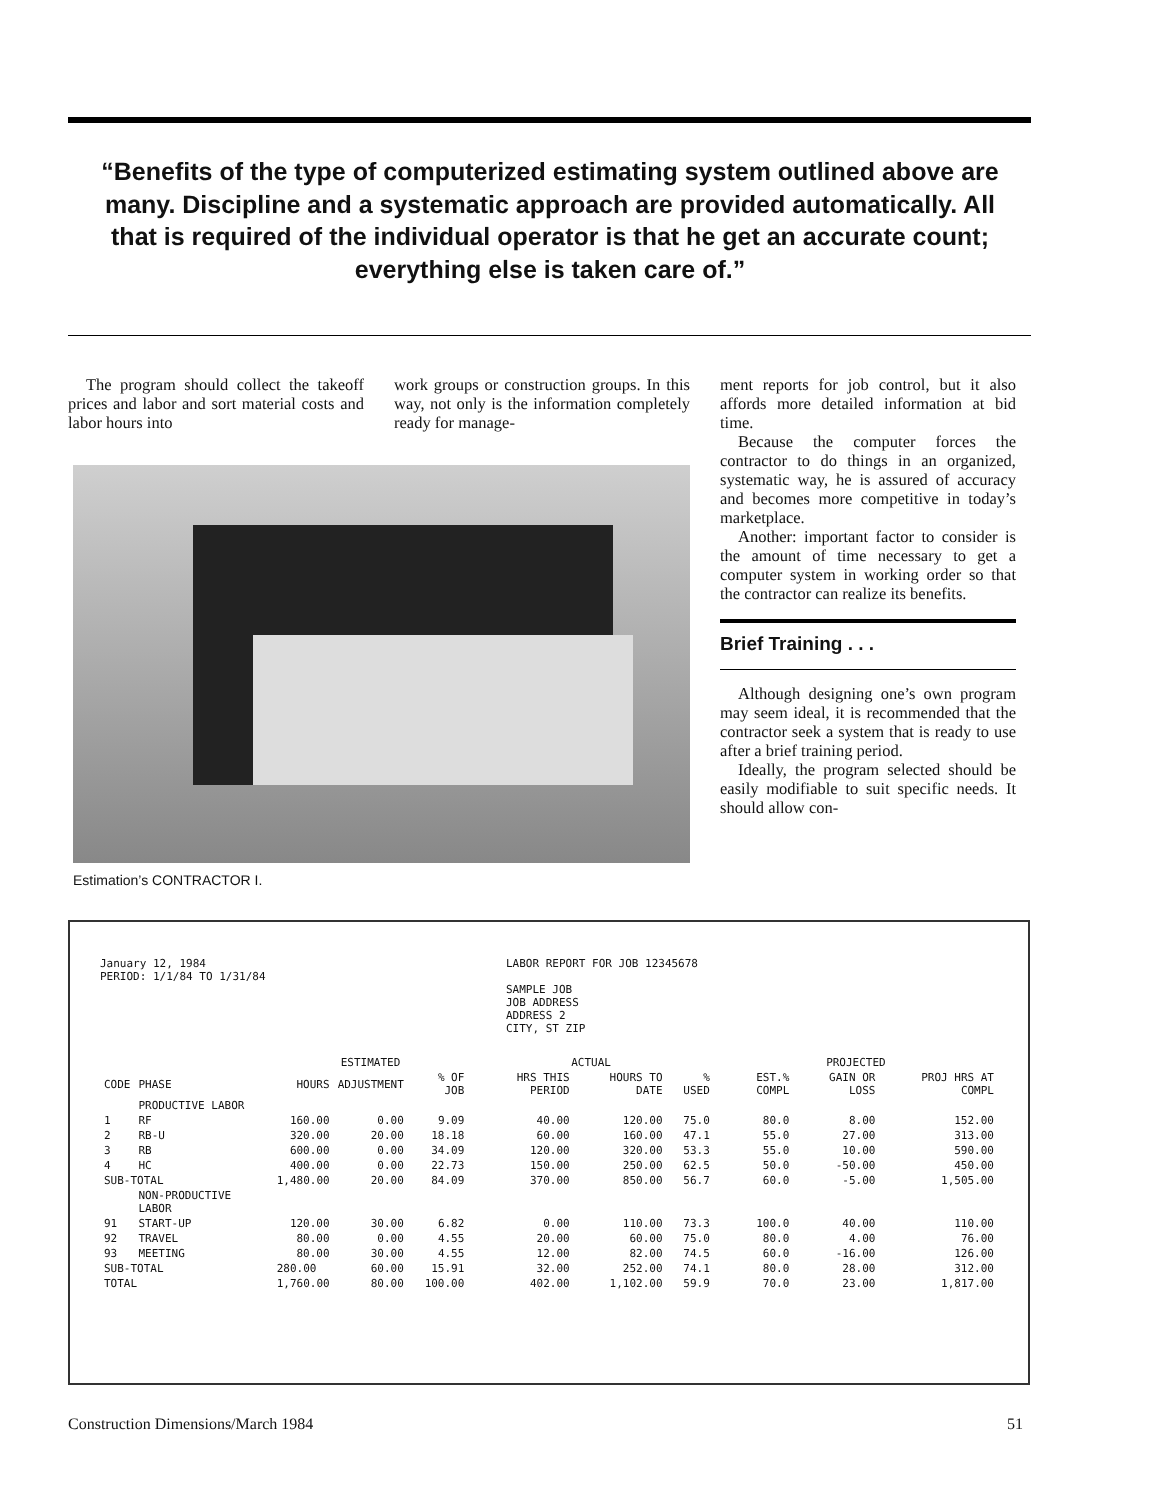“Benefits of the type of computerized estimating system outlined above are many. Discipline and a systematic approach are provided automatically. All that is required of the individual operator is that he get an accurate count; everything else is taken care of.”
The program should collect the takeoff prices and labor and sort material costs and labor hours into
work groups or construction groups. In this way, not only is the information completely ready for manage-
ment reports for job control, but it also affords more detailed information at bid time.
Because the computer forces the contractor to do things in an organized, systematic way, he is assured of accuracy and becomes more competitive in today’s marketplace.
Another: important factor to consider is the amount of time necessary to get a computer system in working order so that the contractor can realize its benefits.
Brief Training . . .
Although designing one’s own program may seem ideal, it is recommended that the contractor seek a system that is ready to use after a brief training period.
Ideally, the program selected should be easily modifiable to suit specific needs. It should allow con-
Estimation’s CONTRACTOR I.
January 12, 1984
PERIOD: 1/1/84 TO 1/31/84
LABOR REPORT FOR JOB 12345678
SAMPLE JOB
JOB ADDRESS
ADDRESS 2
CITY, ST ZIP
| | | ESTIMATED | | | ACTUAL | | | PROJECTED | | |
| --- | --- | --- | --- | --- | --- | --- | --- | --- | --- | --- |
| CODE | PHASE | HOURS | ADJUSTMENT | % OF JOB | HRS THIS PERIOD | HOURS TO DATE | % USED | EST.% COMPL | GAIN OR LOSS | PROJ HRS AT COMPL |
| | PRODUCTIVE LABOR | | | | | | | | | |
| 1 | RF | 160.00 | 0.00 | 9.09 | 40.00 | 120.00 | 75.0 | 80.0 | 8.00 | 152.00 |
| 2 | RB-U | 320.00 | 20.00 | 18.18 | 60.00 | 160.00 | 47.1 | 55.0 | 27.00 | 313.00 |
| 3 | RB | 600.00 | 0.00 | 34.09 | 120.00 | 320.00 | 53.3 | 55.0 | 10.00 | 590.00 |
| 4 | HC | 400.00 | 0.00 | 22.73 | 150.00 | 250.00 | 62.5 | 50.0 | -50.00 | 450.00 |
| SUB-TOTAL | | 1,480.00 | 20.00 | 84.09 | 370.00 | 850.00 | 56.7 | 60.0 | -5.00 | 1,505.00 |
| | NON-PRODUCTIVE LABOR | | | | | | | | | |
| 91 | START-UP | 120.00 | 30.00 | 6.82 | 0.00 | 110.00 | 73.3 | 100.0 | 40.00 | 110.00 |
| 92 | TRAVEL | 80.00 | 0.00 | 4.55 | 20.00 | 60.00 | 75.0 | 80.0 | 4.00 | 76.00 |
| 93 | MEETING | 80.00 | 30.00 | 4.55 | 12.00 | 82.00 | 74.5 | 60.0 | -16.00 | 126.00 |
| SUB-TOTAL | | 280.00 | 60.00 | 15.91 | 32.00 | 252.00 | 74.1 | 80.0 | 28.00 | 312.00 |
| TOTAL | | 1,760.00 | 80.00 | 100.00 | 402.00 | 1,102.00 | 59.9 | 70.0 | 23.00 | 1,817.00 |
Construction Dimensions/March 1984 51